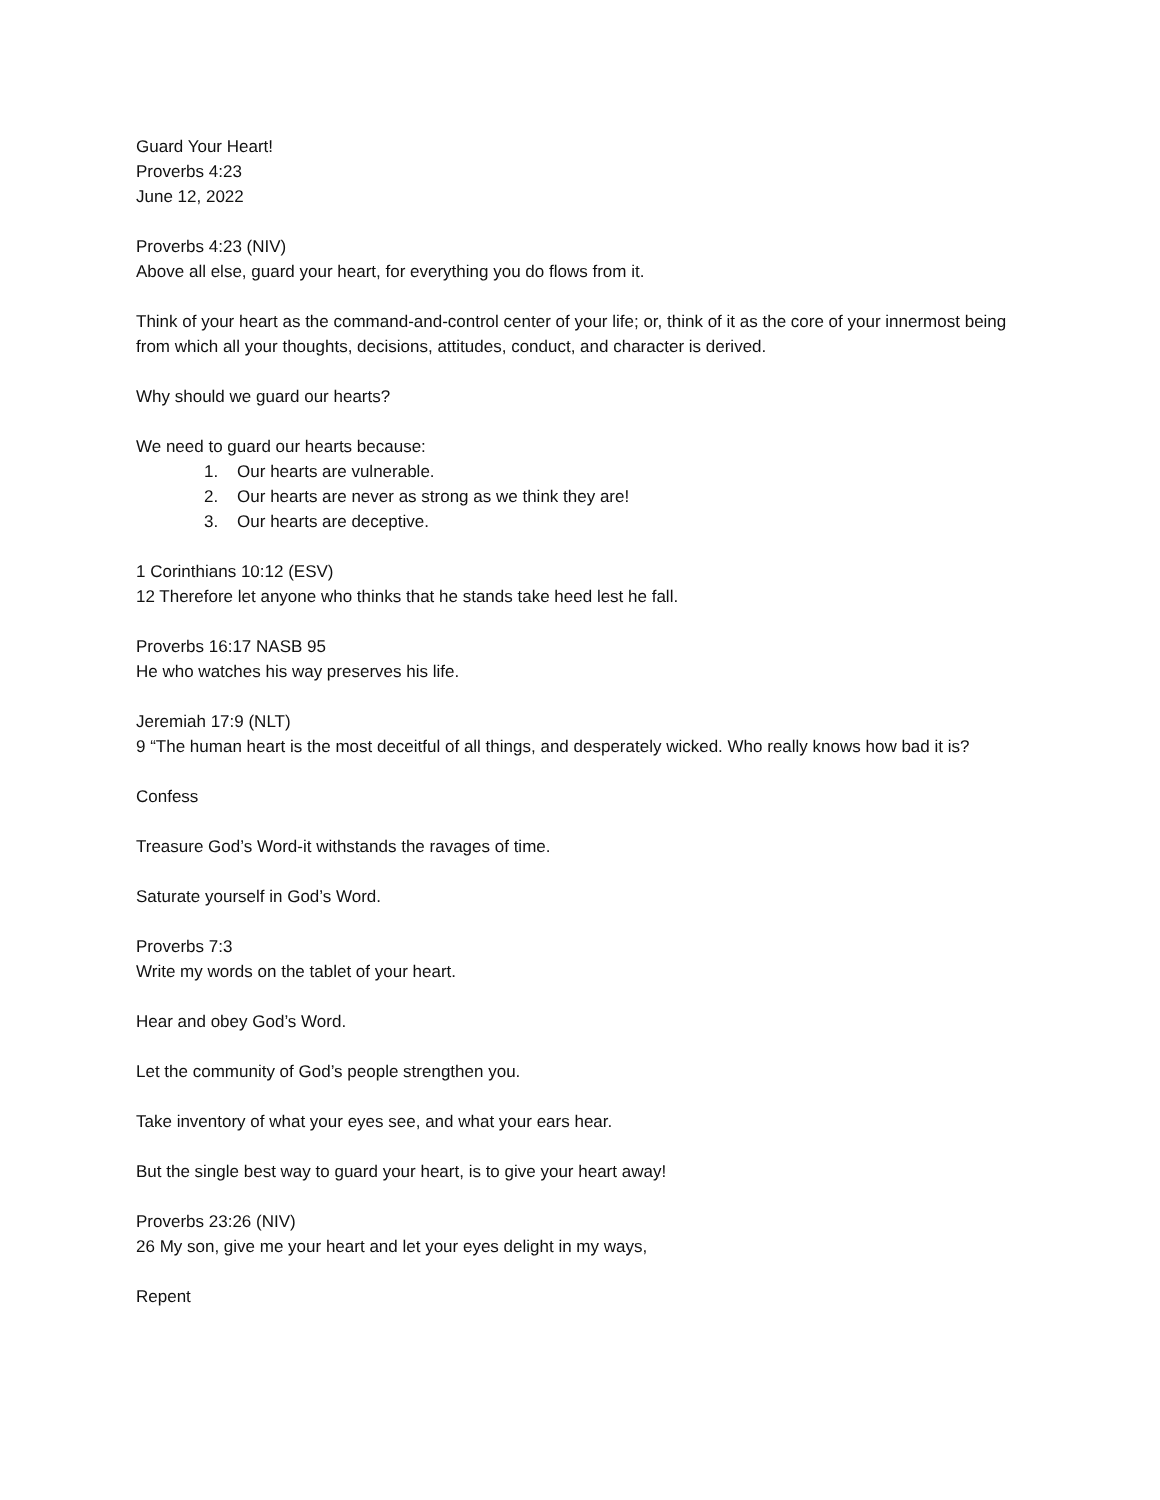Guard Your Heart!
Proverbs 4:23
June 12, 2022
Proverbs 4:23 (NIV)
Above all else, guard your heart, for everything you do flows from it.
Think of your heart as the command-and-control center of your life; or, think of it as the core of your innermost being from which all your thoughts, decisions, attitudes, conduct, and character is derived.
Why should we guard our hearts?
We need to guard our hearts because:
1. Our hearts are vulnerable.
2. Our hearts are never as strong as we think they are!
3. Our hearts are deceptive.
1 Corinthians 10:12 (ESV)
12 Therefore let anyone who thinks that he stands take heed lest he fall.
Proverbs 16:17 NASB 95
He who watches his way preserves his life.
Jeremiah 17:9 (NLT)
9 “The human heart is the most deceitful of all things, and desperately wicked. Who really knows how bad it is?
Confess
Treasure God’s Word-it withstands the ravages of time.
Saturate yourself in God’s Word.
Proverbs 7:3
Write my words on the tablet of your heart.
Hear and obey God’s Word.
Let the community of God’s people strengthen you.
Take inventory of what your eyes see, and what your ears hear.
But the single best way to guard your heart, is to give your heart away!
Proverbs 23:26 (NIV)
26 My son, give me your heart and let your eyes delight in my ways,
Repent